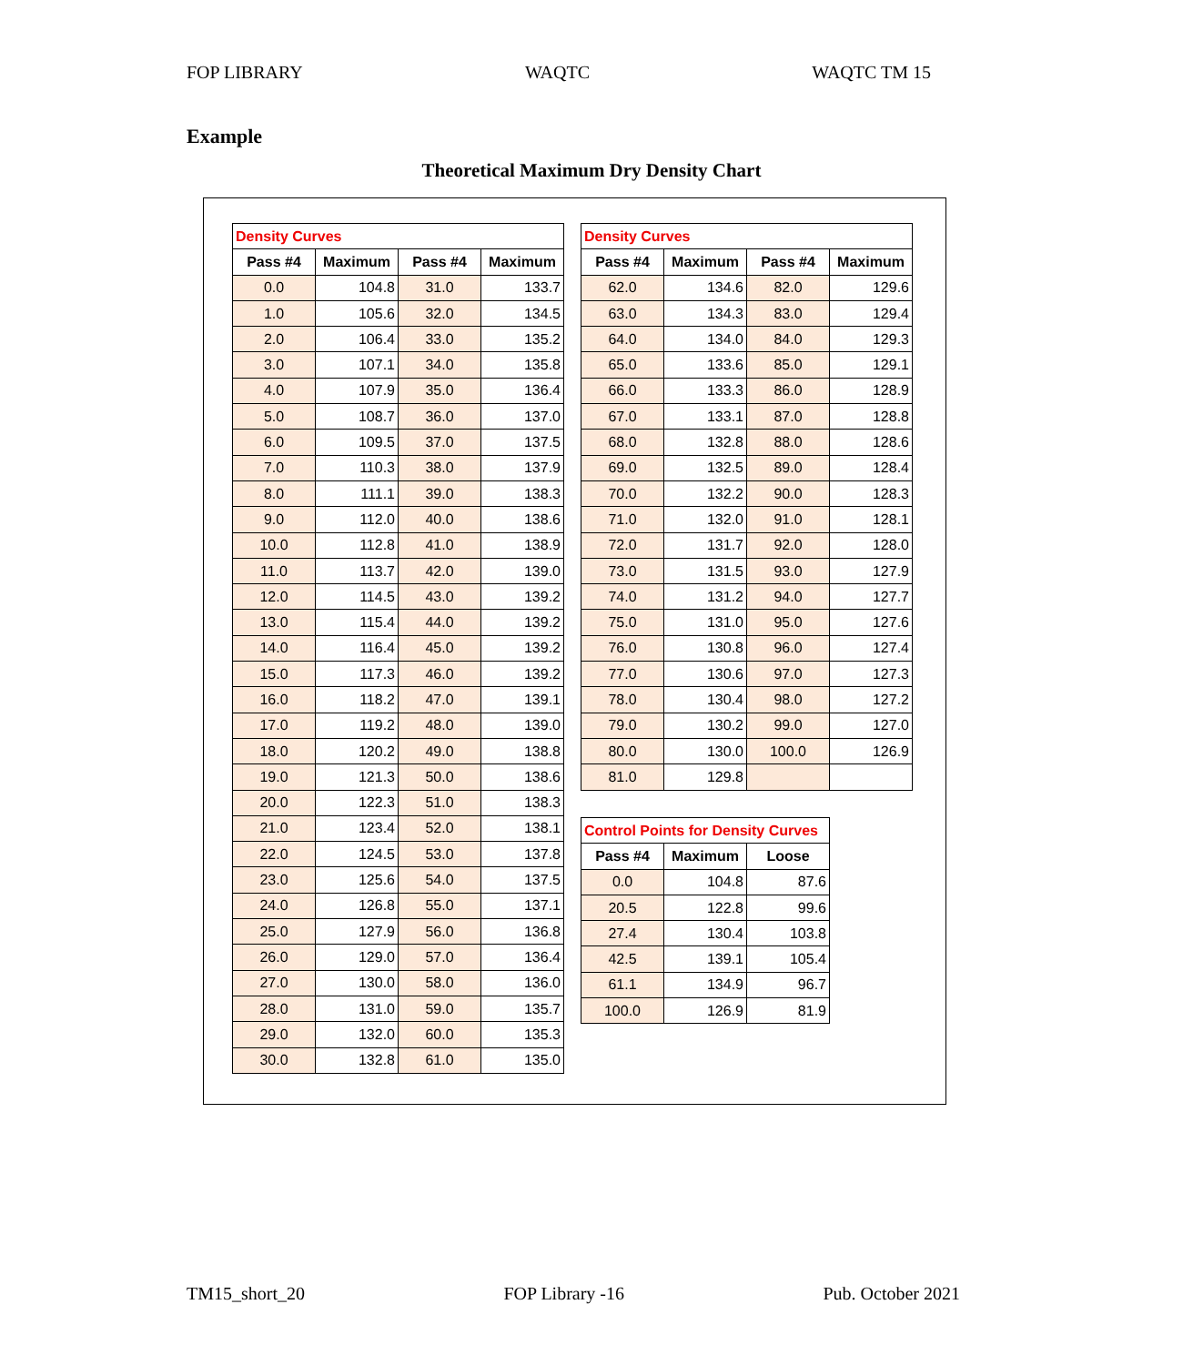FOP LIBRARY WAQTC WAQTC TM 15
Example
Theoretical Maximum Dry Density Chart
| Density Curves | | | |
| --- | --- | --- | --- |
| Pass #4 | Maximum | Pass #4 | Maximum |
| 0.0 | 104.8 | 31.0 | 133.7 |
| 1.0 | 105.6 | 32.0 | 134.5 |
| 2.0 | 106.4 | 33.0 | 135.2 |
| 3.0 | 107.1 | 34.0 | 135.8 |
| 4.0 | 107.9 | 35.0 | 136.4 |
| 5.0 | 108.7 | 36.0 | 137.0 |
| 6.0 | 109.5 | 37.0 | 137.5 |
| 7.0 | 110.3 | 38.0 | 137.9 |
| 8.0 | 111.1 | 39.0 | 138.3 |
| 9.0 | 112.0 | 40.0 | 138.6 |
| 10.0 | 112.8 | 41.0 | 138.9 |
| 11.0 | 113.7 | 42.0 | 139.0 |
| 12.0 | 114.5 | 43.0 | 139.2 |
| 13.0 | 115.4 | 44.0 | 139.2 |
| 14.0 | 116.4 | 45.0 | 139.2 |
| 15.0 | 117.3 | 46.0 | 139.2 |
| 16.0 | 118.2 | 47.0 | 139.1 |
| 17.0 | 119.2 | 48.0 | 139.0 |
| 18.0 | 120.2 | 49.0 | 138.8 |
| 19.0 | 121.3 | 50.0 | 138.6 |
| 20.0 | 122.3 | 51.0 | 138.3 |
| 21.0 | 123.4 | 52.0 | 138.1 |
| 22.0 | 124.5 | 53.0 | 137.8 |
| 23.0 | 125.6 | 54.0 | 137.5 |
| 24.0 | 126.8 | 55.0 | 137.1 |
| 25.0 | 127.9 | 56.0 | 136.8 |
| 26.0 | 129.0 | 57.0 | 136.4 |
| 27.0 | 130.0 | 58.0 | 136.0 |
| 28.0 | 131.0 | 59.0 | 135.7 |
| 29.0 | 132.0 | 60.0 | 135.3 |
| 30.0 | 132.8 | 61.0 | 135.0 |
| Density Curves | | | |
| --- | --- | --- | --- |
| Pass #4 | Maximum | Pass #4 | Maximum |
| 62.0 | 134.6 | 82.0 | 129.6 |
| 63.0 | 134.3 | 83.0 | 129.4 |
| 64.0 | 134.0 | 84.0 | 129.3 |
| 65.0 | 133.6 | 85.0 | 129.1 |
| 66.0 | 133.3 | 86.0 | 128.9 |
| 67.0 | 133.1 | 87.0 | 128.8 |
| 68.0 | 132.8 | 88.0 | 128.6 |
| 69.0 | 132.5 | 89.0 | 128.4 |
| 70.0 | 132.2 | 90.0 | 128.3 |
| 71.0 | 132.0 | 91.0 | 128.1 |
| 72.0 | 131.7 | 92.0 | 128.0 |
| 73.0 | 131.5 | 93.0 | 127.9 |
| 74.0 | 131.2 | 94.0 | 127.7 |
| 75.0 | 131.0 | 95.0 | 127.6 |
| 76.0 | 130.8 | 96.0 | 127.4 |
| 77.0 | 130.6 | 97.0 | 127.3 |
| 78.0 | 130.4 | 98.0 | 127.2 |
| 79.0 | 130.2 | 99.0 | 127.0 |
| 80.0 | 130.0 | 100.0 | 126.9 |
| 81.0 | 129.8 | | |
| Control Points for Density Curves | | |
| --- | --- | --- |
| Pass #4 | Maximum | Loose |
| 0.0 | 104.8 | 87.6 |
| 20.5 | 122.8 | 99.6 |
| 27.4 | 130.4 | 103.8 |
| 42.5 | 139.1 | 105.4 |
| 61.1 | 134.9 | 96.7 |
| 100.0 | 126.9 | 81.9 |
TM15_short_20 FOP Library -16 Pub. October 2021